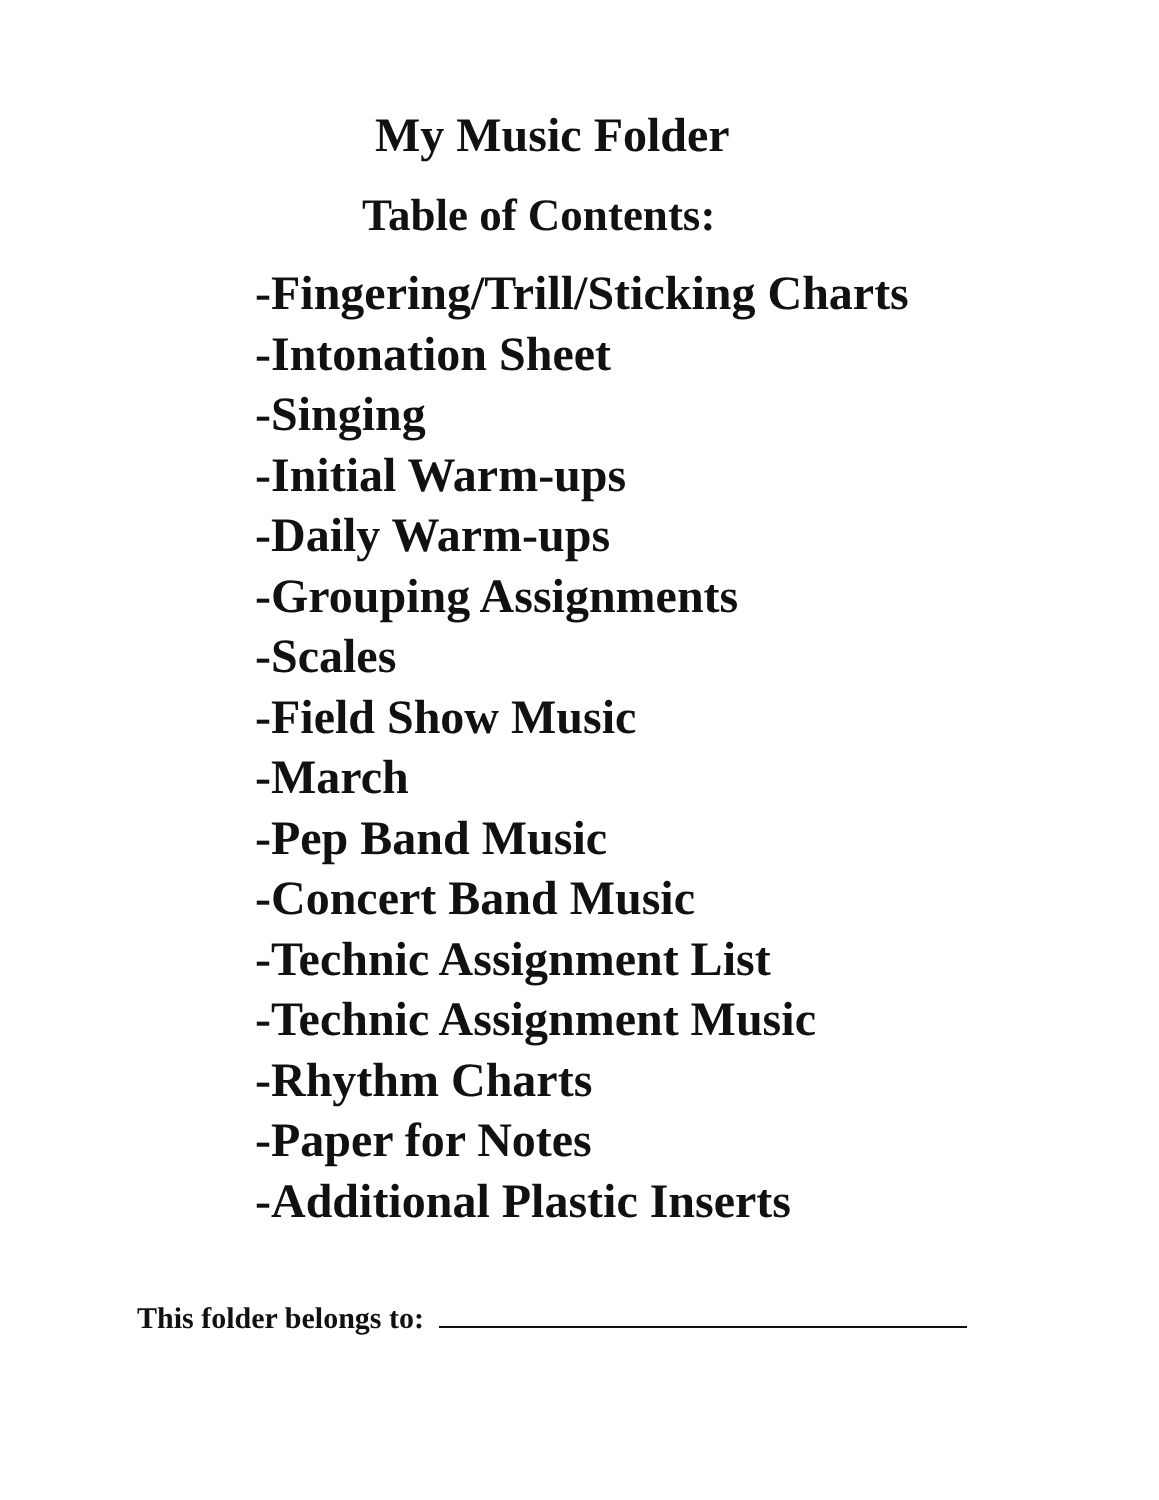My Music Folder
Table of Contents:
-Fingering/Trill/Sticking Charts
-Intonation Sheet
-Singing
-Initial Warm-ups
-Daily Warm-ups
-Grouping Assignments
-Scales
-Field Show Music
-March
-Pep Band Music
-Concert Band Music
-Technic Assignment List
-Technic Assignment Music
-Rhythm Charts
-Paper for Notes
-Additional Plastic Inserts
This folder belongs to: